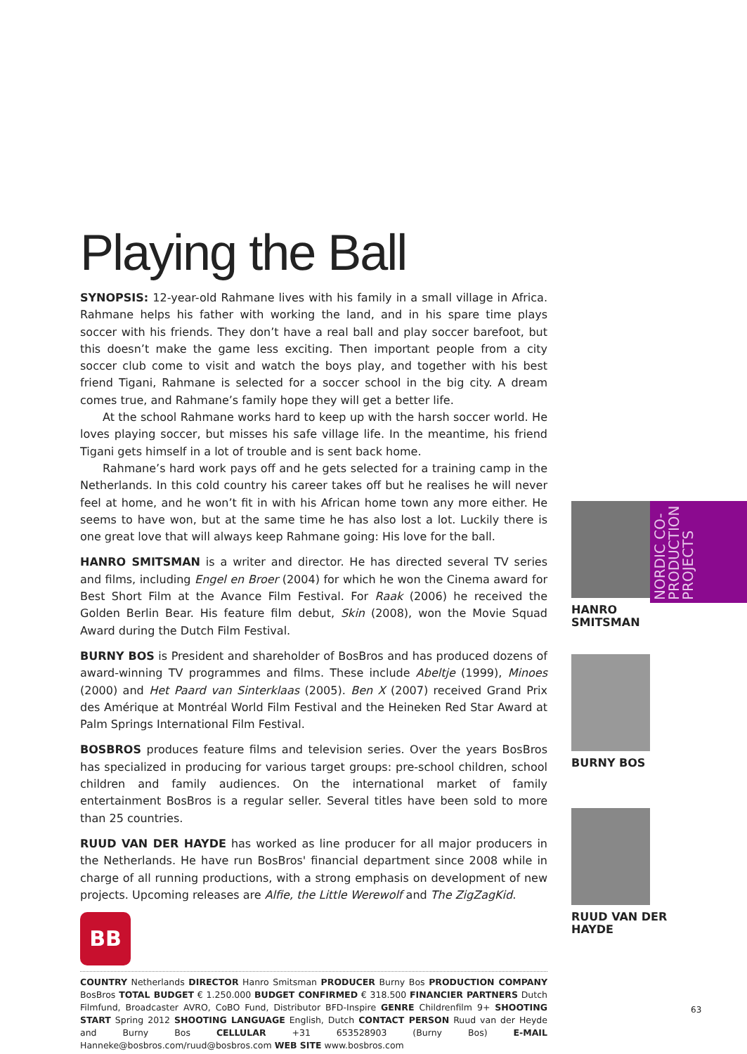Playing the Ball
SYNOPSIS: 12-year-old Rahmane lives with his family in a small village in Africa. Rahmane helps his father with working the land, and in his spare time plays soccer with his friends. They don’t have a real ball and play soccer barefoot, but this doesn’t make the game less exciting. Then important people from a city soccer club come to visit and watch the boys play, and together with his best friend Tigani, Rahmane is selected for a soccer school in the big city. A dream comes true, and Rahmane’s family hope they will get a better life.
At the school Rahmane works hard to keep up with the harsh soccer world. He loves playing soccer, but misses his safe village life. In the meantime, his friend Tigani gets himself in a lot of trouble and is sent back home.
Rahmane’s hard work pays off and he gets selected for a training camp in the Netherlands. In this cold country his career takes off but he realises he will never feel at home, and he won’t fit in with his African home town any more either. He seems to have won, but at the same time he has also lost a lot. Luckily there is one great love that will always keep Rahmane going: His love for the ball.
HANRO SMITSMAN is a writer and director. He has directed several TV series and films, including Engel en Broer (2004) for which he won the Cinema award for Best Short Film at the Avance Film Festival. For Raak (2006) he received the Golden Berlin Bear. His feature film debut, Skin (2008), won the Movie Squad Award during the Dutch Film Festival.
BURNY BOS is President and shareholder of BosBros and has produced dozens of award-winning TV programmes and films. These include Abeltje (1999), Minoes (2000) and Het Paard van Sinterklaas (2005). Ben X (2007) received Grand Prix des Amérique at Montréal World Film Festival and the Heineken Red Star Award at Palm Springs International Film Festival.
BOSBROS produces feature films and television series. Over the years BosBros has specialized in producing for various target groups: pre-school children, school children and family audiences. On the international market of family entertainment BosBros is a regular seller. Several titles have been sold to more than 25 countries.
RUUD VAN DER HAYDE has worked as line producer for all major producers in the Netherlands. He have run BosBros' financial department since 2008 while in charge of all running productions, with a strong emphasis on development of new projects. Upcoming releases are Alfie, the Little Werewolf and The ZigZagKid.
BB
COUNTRY Netherlands DIRECTOR Hanro Smitsman PRODUCER Burny Bos PRODUCTION COMPANY BosBros TOTAL BUDGET € 1.250.000 BUDGET CONFIRMED € 318.500 FINANCIER PARTNERS Dutch Filmfund, Broadcaster AVRO, CoBO Fund, Distributor BFD-Inspire GENRE Childrenfilm 9+ SHOOTING START Spring 2012 SHOOTING LANGUAGE English, Dutch CONTACT PERSON Ruud van der Heyde and Burny Bos CELLULAR +31 653528903 (Burny Bos) E-MAIL Hanneke@bosbros.com/ruud@bosbros.com WEB SITE www.bosbros.com
NORDIC CO-PRODUCTION PROJECTS
HANRO
SMITSMAN
BURNY BOS
RUUD VAN DER
HAYDE
63